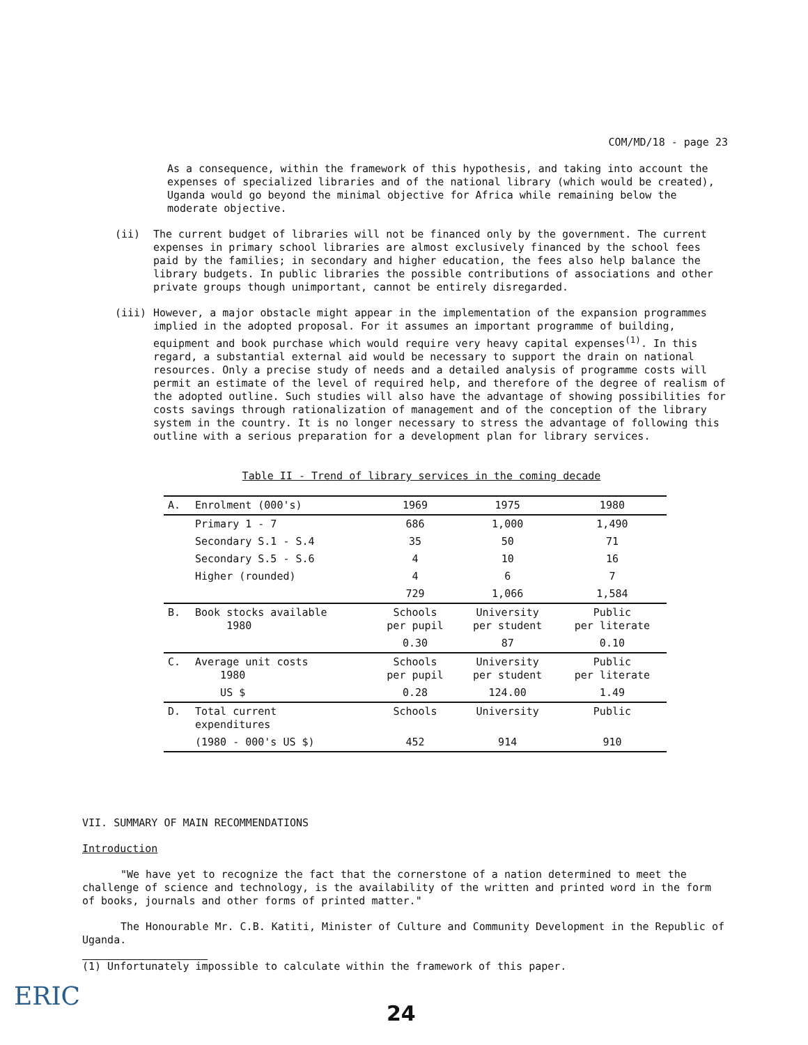COM/MD/18 - page 23
As a consequence, within the framework of this hypothesis, and taking into account the expenses of specialized libraries and of the national library (which would be created), Uganda would go beyond the minimal objective for Africa while remaining below the moderate objective.
(ii) The current budget of libraries will not be financed only by the government. The current expenses in primary school libraries are almost exclusively financed by the school fees paid by the families; in secondary and higher education, the fees also help balance the library budgets. In public libraries the possible contributions of associations and other private groups though unimportant, cannot be entirely disregarded.
(iii) However, a major obstacle might appear in the implementation of the expansion programmes implied in the adopted proposal. For it assumes an important programme of building, equipment and book purchase which would require very heavy capital expenses<sup>(1)</sup>. In this regard, a substantial external aid would be necessary to support the drain on national resources. Only a precise study of needs and a detailed analysis of programme costs will permit an estimate of the level of required help, and therefore of the degree of realism of the adopted outline. Such studies will also have the advantage of showing possibilities for costs savings through rationalization of management and of the conception of the library system in the country. It is no longer necessary to stress the advantage of following this outline with a serious preparation for a development plan for library services.
Table II - Trend of library services in the coming decade
| A. | Enrolment (000's) | 1969 | 1975 | 1980 |
| | Primary 1 - 7 | 686 | 1,000 | 1,490 |
| | Secondary S.1 - S.4 | 35 | 50 | 71 |
| | Secondary S.5 - S.6 | 4 | 10 | 16 |
| | Higher (rounded) | 4 | 6 | 7 |
| | | 729 | 1,066 | 1,584 |
| B. | Book stocks available 1980 | Schools per pupil | University per student | Public per literate |
| | | 0.30 | 87 | 0.10 |
| C. | Average unit costs 1980 | Schools per pupil | University per student | Public per literate |
| | US $ | 0.28 | 124.00 | 1.49 |
| D. | Total current expenditures | Schools | University | Public |
| | (1980 - 000's US $) | 452 | 914 | 910 |
VII. SUMMARY OF MAIN RECOMMENDATIONS
Introduction
"We have yet to recognize the fact that the cornerstone of a nation determined to meet the challenge of science and technology, is the availability of the written and printed word in the form of books, journals and other forms of printed matter."
The Honourable Mr. C.B. Katiti, Minister of Culture and Community Development in the Republic of Uganda.
(1) Unfortunately impossible to calculate within the framework of this paper.
ERIC 24